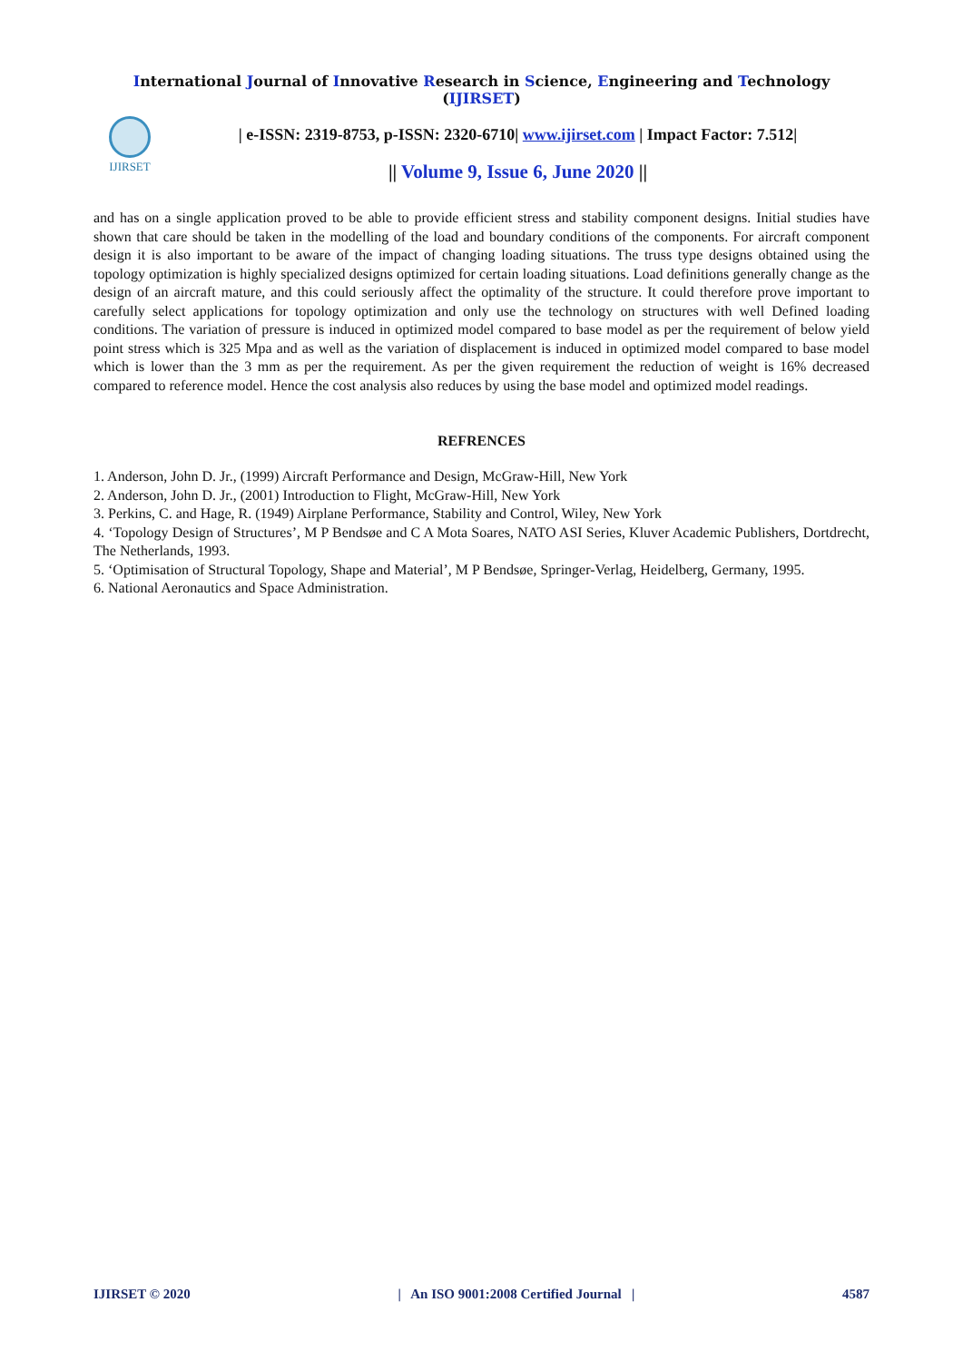International Journal of Innovative Research in Science, Engineering and Technology (IJIRSET)
IJIRSET
| e-ISSN: 2319-8753, p-ISSN: 2320-6710| www.ijirset.com | Impact Factor: 7.512|
|| Volume 9, Issue 6, June 2020 ||
and has on a single application proved to be able to provide efficient stress and stability component designs. Initial studies have shown that care should be taken in the modelling of the load and boundary conditions of the components. For aircraft component design it is also important to be aware of the impact of changing loading situations. The truss type designs obtained using the topology optimization is highly specialized designs optimized for certain loading situations. Load definitions generally change as the design of an aircraft mature, and this could seriously affect the optimality of the structure. It could therefore prove important to carefully select applications for topology optimization and only use the technology on structures with well Defined loading conditions. The variation of pressure is induced in optimized model compared to base model as per the requirement of below yield point stress which is 325 Mpa and as well as the variation of displacement is induced in optimized model compared to base model which is lower than the 3 mm as per the requirement. As per the given requirement the reduction of weight is 16% decreased compared to reference model. Hence the cost analysis also reduces by using the base model and optimized model readings.
REFRENCES
1. Anderson, John D. Jr., (1999) Aircraft Performance and Design, McGraw-Hill, New York
2. Anderson, John D. Jr., (2001) Introduction to Flight, McGraw-Hill, New York
3. Perkins, C. and Hage, R. (1949) Airplane Performance, Stability and Control, Wiley, New York
4. ‘Topology Design of Structures’, M P Bendsøe and C A Mota Soares, NATO ASI Series, Kluver Academic Publishers, Dortdrecht, The Netherlands, 1993.
5. ‘Optimisation of Structural Topology, Shape and Material’, M P Bendsøe, Springer-Verlag, Heidelberg, Germany, 1995.
6. National Aeronautics and Space Administration.
IJIRSET © 2020 | An ISO 9001:2008 Certified Journal | 4587